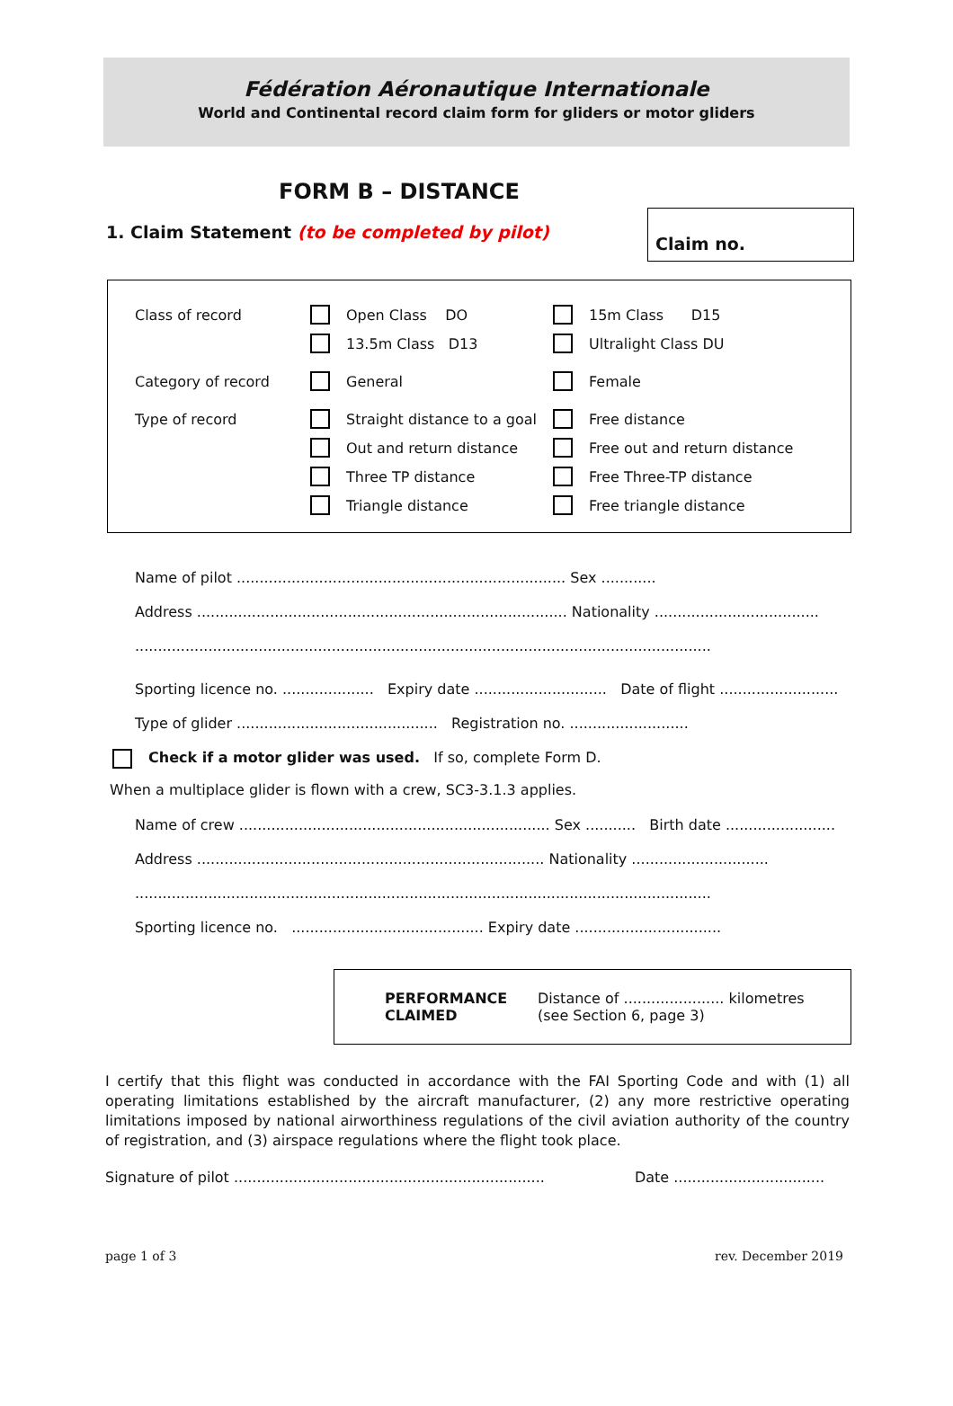Fédération Aéronautique Internationale
World and Continental record claim form for gliders or motor gliders
FORM B – DISTANCE
Claim no.
1. Claim Statement (to be completed by pilot)
Class of record Open Class DO 15m Class D15
13.5m Class D13 Ultralight Class DU
Category of record General Female
Type of record Straight distance to a goal Free distance
Out and return distance Free out and return distance
Three TP distance Free Three-TP distance
Triangle distance Free triangle distance
Name of pilot ........................................................................ Sex ............
Address ................................................................................. Nationality ....................................
..............................................................................................................................
Sporting licence no. .................... Expiry date ............................. Date of flight ..........................
Type of glider ............................................ Registration no. ..........................
Check if a motor glider was used. If so, complete Form D.
When a multiplace glider is flown with a crew, SC3-3.1.3 applies.
Name of crew .................................................................... Sex ........... Birth date ........................
Address ............................................................................ Nationality ..............................
..............................................................................................................................
Sporting licence no. .......................................... Expiry date ................................
PERFORMANCE
CLAIMED
Distance of ...................... kilometres
(see Section 6, page 3)
I certify that this flight was conducted in accordance with the FAI Sporting Code and with (1) all operating limitations established by the aircraft manufacturer, (2) any more restrictive operating limitations imposed by national airworthiness regulations of the civil aviation authority of the country of registration, and (3) airspace regulations where the flight took place.
Signature of pilot .................................................................... Date .................................
page 1 of 3 rev. December 2019